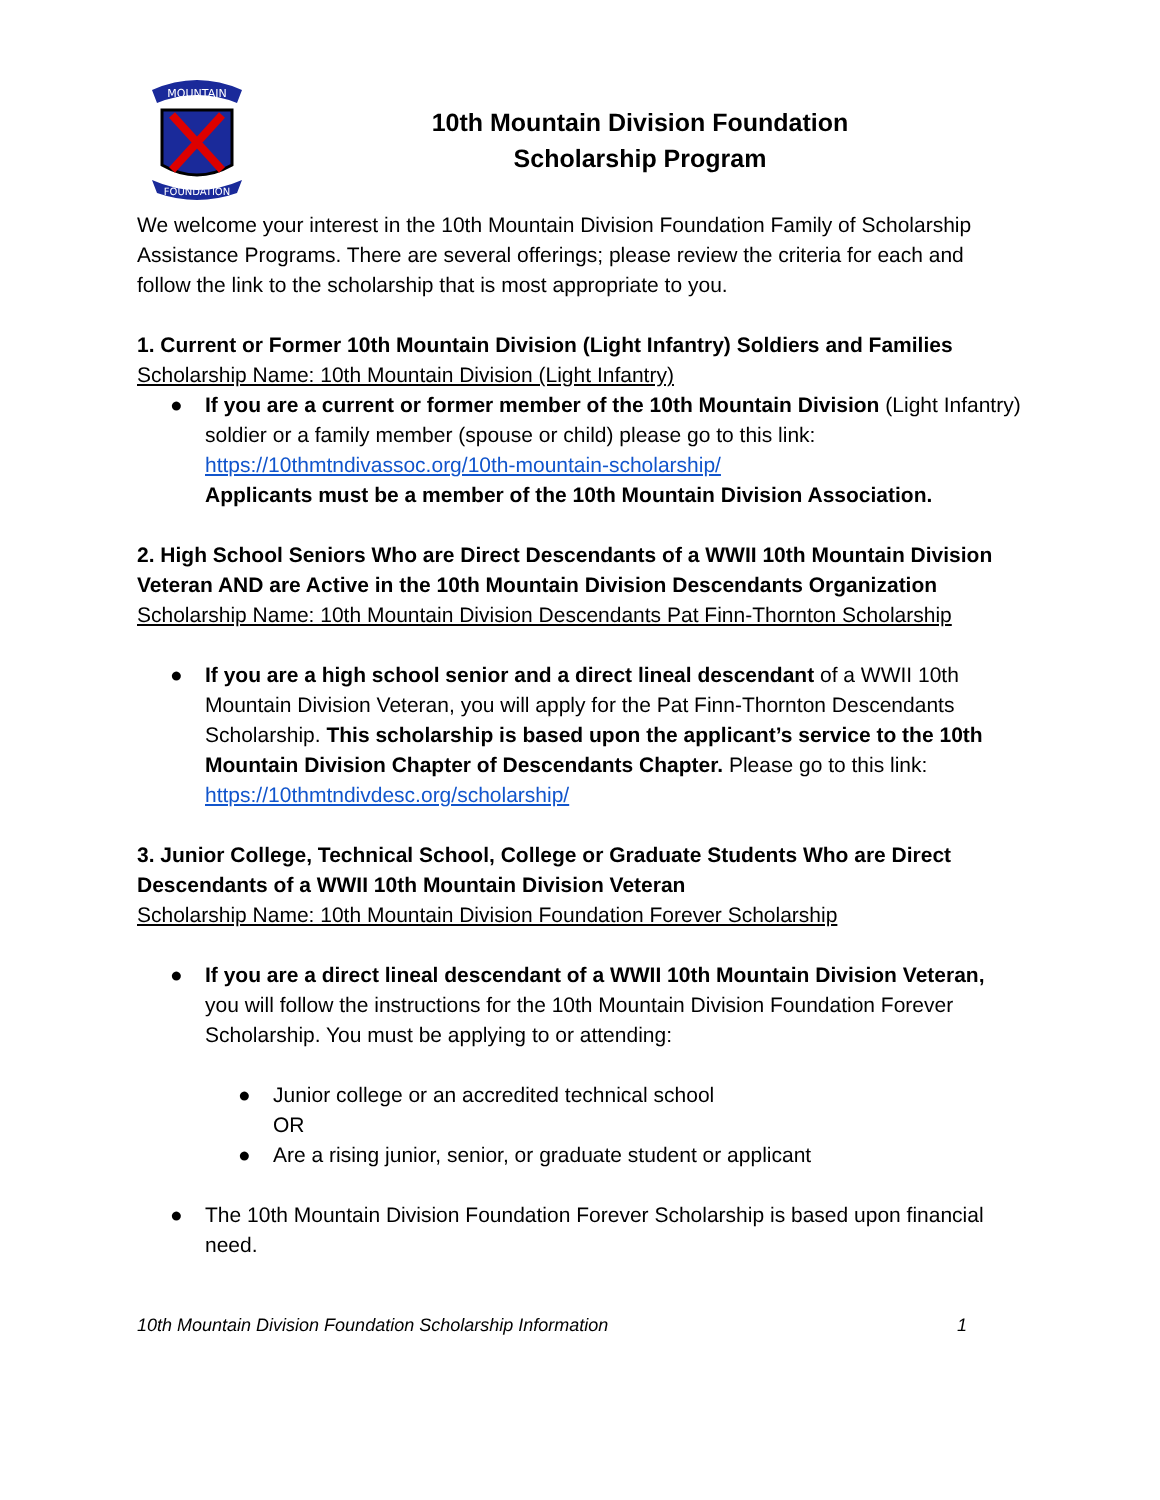MOUNTAIN
FOUNDATION
10th Mountain Division Foundation
Scholarship Program
We welcome your interest in the 10th Mountain Division Foundation Family of Scholarship Assistance Programs. There are several offerings; please review the criteria for each and follow the link to the scholarship that is most appropriate to you.
1. Current or Former 10th Mountain Division (Light Infantry) Soldiers and Families
Scholarship Name: 10th Mountain Division (Light Infantry)
● If you are a current or former member of the 10th Mountain Division (Light Infantry) soldier or a family member (spouse or child) please go to this link:
https://10thmtndivassoc.org/10th-mountain-scholarship/
Applicants must be a member of the 10th Mountain Division Association.
2. High School Seniors Who are Direct Descendants of a WWII 10th Mountain Division Veteran AND are Active in the 10th Mountain Division Descendants Organization
Scholarship Name: 10th Mountain Division Descendants Pat Finn-Thornton Scholarship
● If you are a high school senior and a direct lineal descendant of a WWII 10th Mountain Division Veteran, you will apply for the Pat Finn-Thornton Descendants Scholarship. This scholarship is based upon the applicant’s service to the 10th Mountain Division Chapter of Descendants Chapter. Please go to this link:
https://10thmtndivdesc.org/scholarship/
3. Junior College, Technical School, College or Graduate Students Who are Direct Descendants of a WWII 10th Mountain Division Veteran
Scholarship Name: 10th Mountain Division Foundation Forever Scholarship
● If you are a direct lineal descendant of a WWII 10th Mountain Division Veteran, you will follow the instructions for the 10th Mountain Division Foundation Forever Scholarship. You must be applying to or attending:
● Junior college or an accredited technical school
OR
● Are a rising junior, senior, or graduate student or applicant
● The 10th Mountain Division Foundation Forever Scholarship is based upon financial need.
10th Mountain Division Foundation Scholarship Information 1